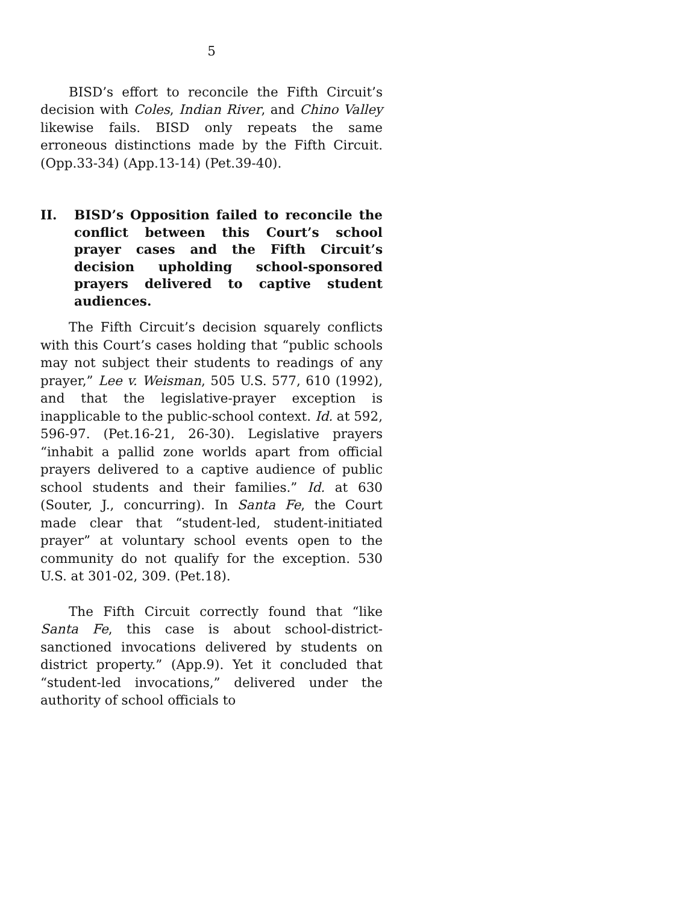5
BISD’s effort to reconcile the Fifth Circuit’s decision with Coles, Indian River, and Chino Valley likewise fails. BISD only repeats the same erroneous distinctions made by the Fifth Circuit. (Opp.33-34) (App.13-14) (Pet.39-40).
II. BISD’s Opposition failed to reconcile the conflict between this Court’s school prayer cases and the Fifth Circuit’s decision upholding school-sponsored prayers delivered to captive student audiences.
The Fifth Circuit’s decision squarely conflicts with this Court’s cases holding that “public schools may not subject their students to readings of any prayer,” Lee v. Weisman, 505 U.S. 577, 610 (1992), and that the legislative-prayer exception is inapplicable to the public-school context. Id. at 592, 596-97. (Pet.16-21, 26-30). Legislative prayers “inhabit a pallid zone worlds apart from official prayers delivered to a captive audience of public school students and their families.” Id. at 630 (Souter, J., concurring). In Santa Fe, the Court made clear that “student-led, student-initiated prayer” at voluntary school events open to the community do not qualify for the exception. 530 U.S. at 301-02, 309. (Pet.18).
The Fifth Circuit correctly found that “like Santa Fe, this case is about school-district-sanctioned invocations delivered by students on district property.” (App.9). Yet it concluded that “student-led invocations,” delivered under the authority of school officials to